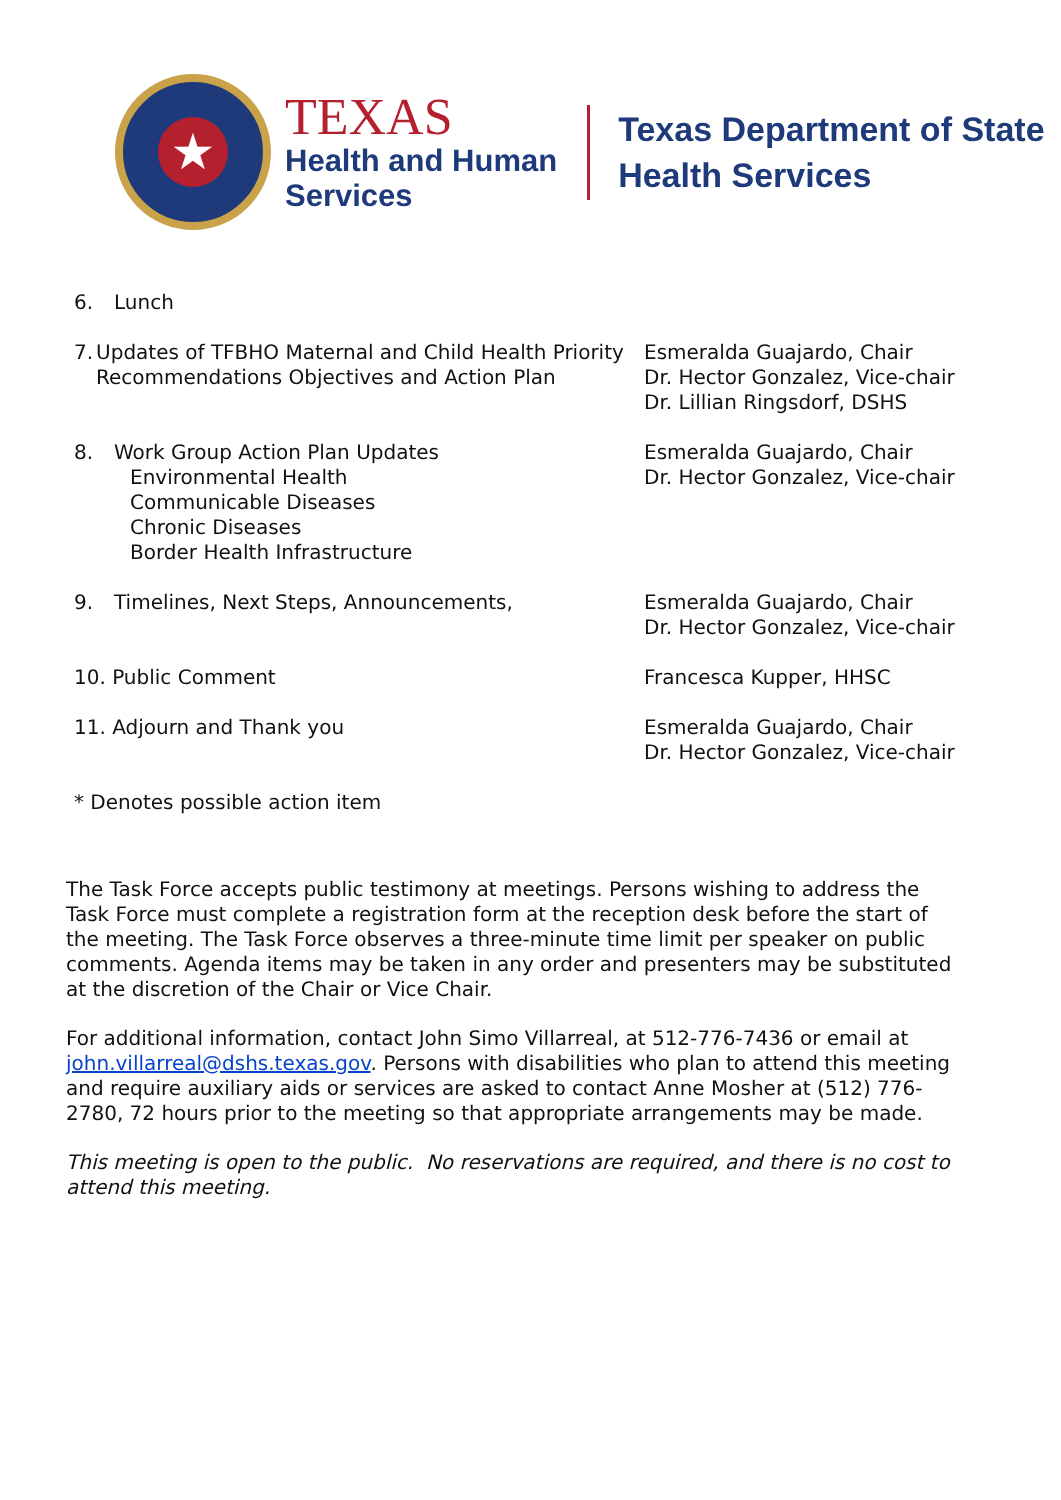★
TEXAS
Health and Human
Services
Texas Department of State
Health Services
6. Lunch
7. Updates of TFBHO Maternal and Child Health Priority Recommendations Objectives and Action Plan
Esmeralda Guajardo, Chair
Dr. Hector Gonzalez, Vice-chair
Dr. Lillian Ringsdorf, DSHS
8. Work Group Action Plan Updates
Environmental Health
Communicable Diseases
Chronic Diseases
Border Health Infrastructure
Esmeralda Guajardo, Chair
Dr. Hector Gonzalez, Vice-chair
9. Timelines, Next Steps, Announcements, Esmeralda Guajardo, Chair
Dr. Hector Gonzalez, Vice-chair
10. Public Comment Francesca Kupper, HHSC
11. Adjourn and Thank you Esmeralda Guajardo, Chair
Dr. Hector Gonzalez, Vice-chair
* Denotes possible action item
The Task Force accepts public testimony at meetings. Persons wishing to address the Task Force must complete a registration form at the reception desk before the start of the meeting. The Task Force observes a three-minute time limit per speaker on public comments. Agenda items may be taken in any order and presenters may be substituted at the discretion of the Chair or Vice Chair.
For additional information, contact John Simo Villarreal, at 512-776-7436 or email at john.villarreal@dshs.texas.gov. Persons with disabilities who plan to attend this meeting and require auxiliary aids or services are asked to contact Anne Mosher at (512) 776-2780, 72 hours prior to the meeting so that appropriate arrangements may be made.
This meeting is open to the public. No reservations are required, and there is no cost to attend this meeting.